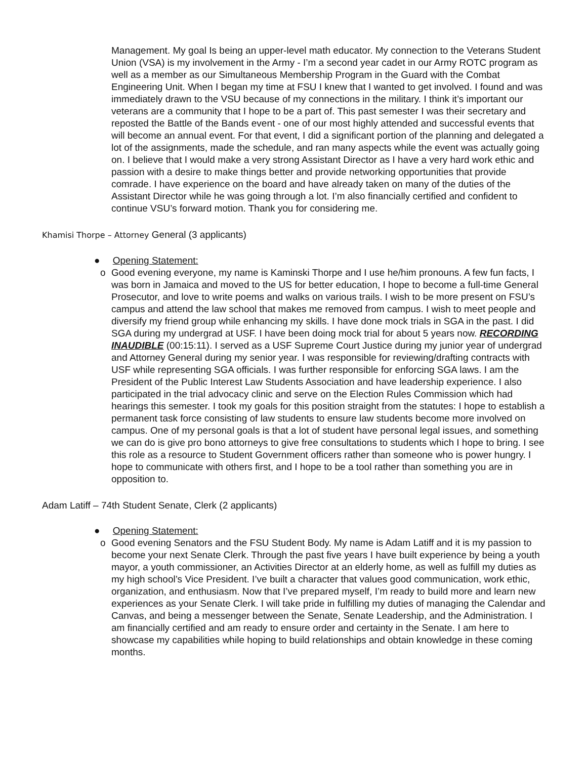Management. My goal Is being an upper-level math educator. My connection to the Veterans Student Union (VSA) is my involvement in the Army - I’m a second year cadet in our Army ROTC program as well as a member as our Simultaneous Membership Program in the Guard with the Combat Engineering Unit. When I began my time at FSU I knew that I wanted to get involved. I found and was immediately drawn to the VSU because of my connections in the military. I think it’s important our veterans are a community that I hope to be a part of. This past semester I was their secretary and reposted the Battle of the Bands event - one of our most highly attended and successful events that will become an annual event. For that event, I did a significant portion of the planning and delegated a lot of the assignments, made the schedule, and ran many aspects while the event was actually going on. I believe that I would make a very strong Assistant Director as I have a very hard work ethic and passion with a desire to make things better and provide networking opportunities that provide comrade. I have experience on the board and have already taken on many of the duties of the Assistant Director while he was going through a lot. I’m also financially certified and confident to continue VSU’s forward motion. Thank you for considering me.
Khamisi Thorpe – Attorney General (3 applicants)
● Opening Statement:
o Good evening everyone, my name is Kaminski Thorpe and I use he/him pronouns. A few fun facts, I was born in Jamaica and moved to the US for better education, I hope to become a full-time General Prosecutor, and love to write poems and walks on various trails. I wish to be more present on FSU’s campus and attend the law school that makes me removed from campus. I wish to meet people and diversify my friend group while enhancing my skills. I have done mock trials in SGA in the past. I did SGA during my undergrad at USF. I have been doing mock trial for about 5 years now. RECORDING INAUDIBLE (00:15:11). I served as a USF Supreme Court Justice during my junior year of undergrad and Attorney General during my senior year. I was responsible for reviewing/drafting contracts with USF while representing SGA officials. I was further responsible for enforcing SGA laws. I am the President of the Public Interest Law Students Association and have leadership experience. I also participated in the trial advocacy clinic and serve on the Election Rules Commission which had hearings this semester. I took my goals for this position straight from the statutes: I hope to establish a permanent task force consisting of law students to ensure law students become more involved on campus. One of my personal goals is that a lot of student have personal legal issues, and something we can do is give pro bono attorneys to give free consultations to students which I hope to bring. I see this role as a resource to Student Government officers rather than someone who is power hungry. I hope to communicate with others first, and I hope to be a tool rather than something you are in opposition to.
Adam Latiff – 74th Student Senate, Clerk (2 applicants)
● Opening Statement:
o Good evening Senators and the FSU Student Body. My name is Adam Latiff and it is my passion to become your next Senate Clerk. Through the past five years I have built experience by being a youth mayor, a youth commissioner, an Activities Director at an elderly home, as well as fulfill my duties as my high school’s Vice President. I’ve built a character that values good communication, work ethic, organization, and enthusiasm. Now that I’ve prepared myself, I’m ready to build more and learn new experiences as your Senate Clerk. I will take pride in fulfilling my duties of managing the Calendar and Canvas, and being a messenger between the Senate, Senate Leadership, and the Administration. I am financially certified and am ready to ensure order and certainty in the Senate. I am here to showcase my capabilities while hoping to build relationships and obtain knowledge in these coming months.